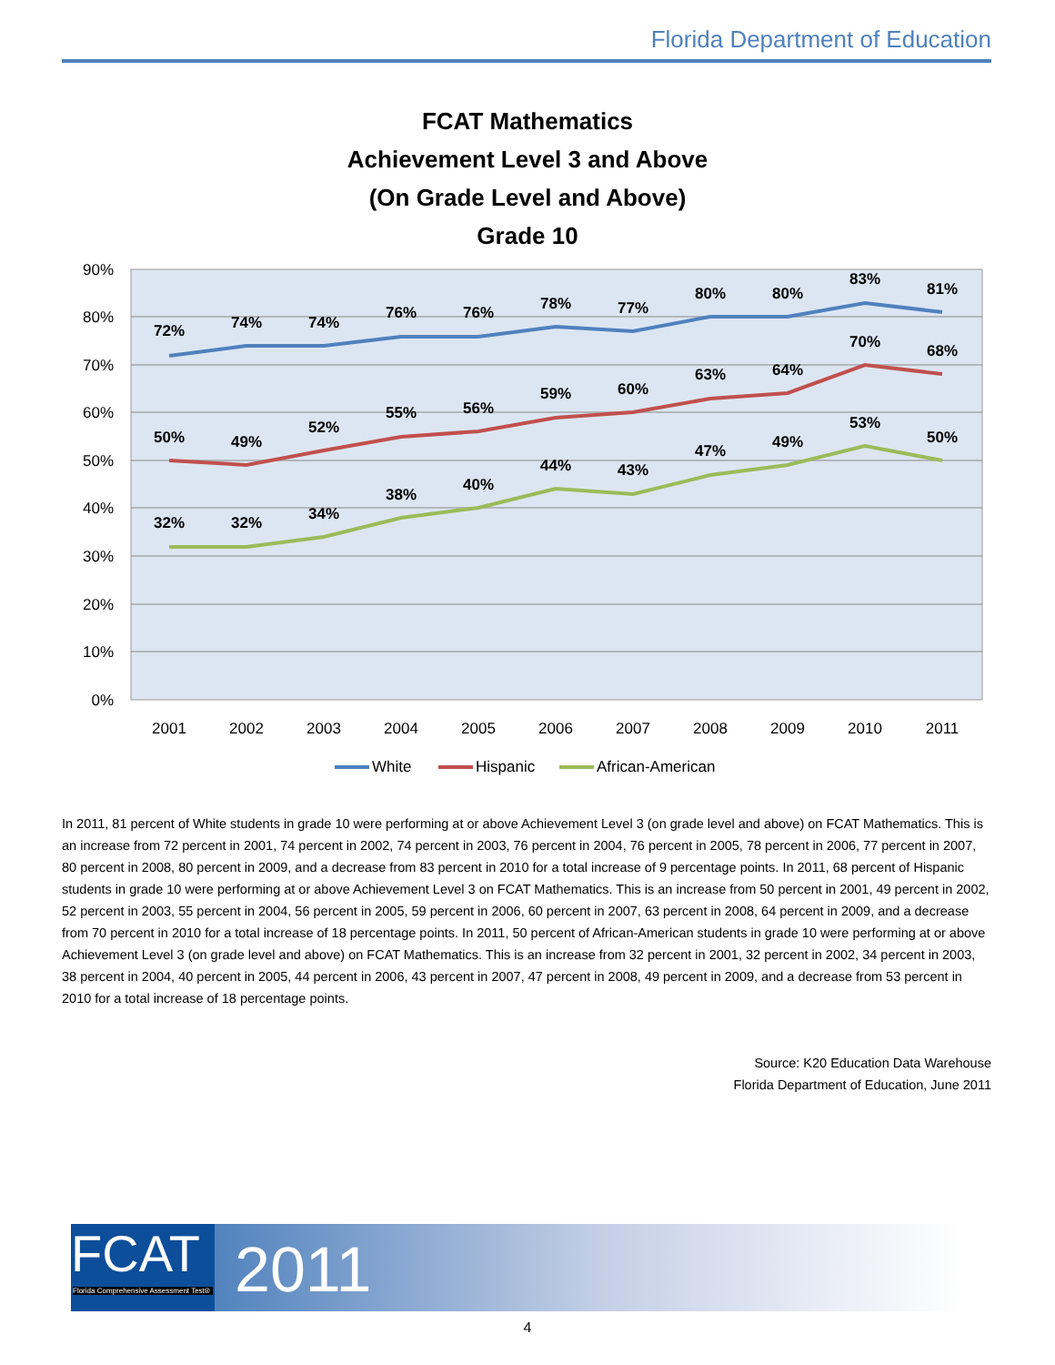Florida Department of Education
FCAT Mathematics
Achievement Level 3 and Above
(On Grade Level and Above)
Grade 10
90%
80%
70%
60%
50%
40%
30%
20%
10%
0%
2001
2002
2003
2004
2005
2006
2007
2008
2009
2010
2011
72%
74%
74%
76%
76%
78%
77%
80%
80%
83%
81%
50%
49%
52%
55%
56%
59%
60%
63%
64%
70%
68%
32%
32%
34%
38%
40%
44%
43%
47%
49%
53%
50%
White
Hispanic
African-American
In 2011, 81 percent of White students in grade 10 were performing at or above Achievement Level 3 (on grade level and above) on FCAT Mathematics. This is an increase from 72 percent in 2001, 74 percent in 2002, 74 percent in 2003, 76 percent in 2004, 76 percent in 2005, 78 percent in 2006, 77 percent in 2007, 80 percent in 2008, 80 percent in 2009, and a decrease from 83 percent in 2010 for a total increase of 9 percentage points. In 2011, 68 percent of Hispanic students in grade 10 were performing at or above Achievement Level 3 on FCAT Mathematics. This is an increase from 50 percent in 2001, 49 percent in 2002, 52 percent in 2003, 55 percent in 2004, 56 percent in 2005, 59 percent in 2006, 60 percent in 2007, 63 percent in 2008, 64 percent in 2009, and a decrease from 70 percent in 2010 for a total increase of 18 percentage points. In 2011, 50 percent of African-American students in grade 10 were performing at or above Achievement Level 3 (on grade level and above) on FCAT Mathematics. This is an increase from 32 percent in 2001, 32 percent in 2002, 34 percent in 2003, 38 percent in 2004, 40 percent in 2005, 44 percent in 2006, 43 percent in 2007, 47 percent in 2008, 49 percent in 2009, and a decrease from 53 percent in 2010 for a total increase of 18 percentage points.
Source: K20 Education Data Warehouse
Florida Department of Education, June 2011
FCAT
Florida Comprehensive Assessment Test®
2011
4